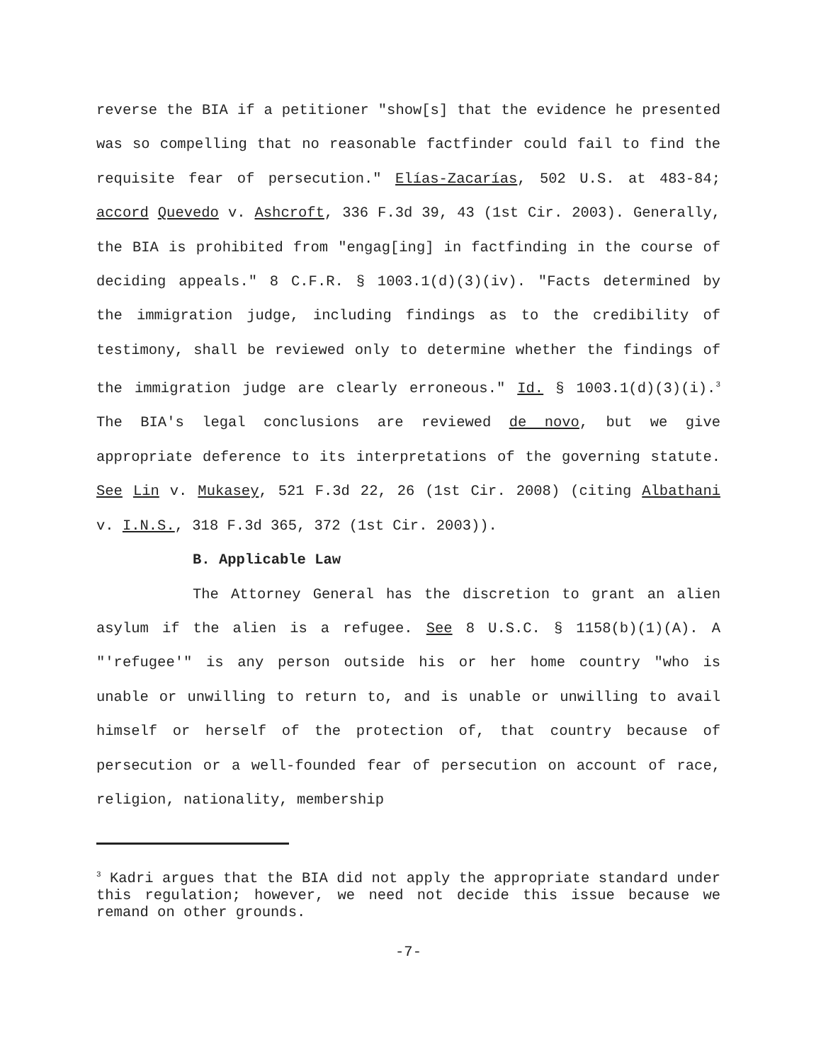reverse the BIA if a petitioner "show[s] that the evidence he presented was so compelling that no reasonable factfinder could fail to find the requisite fear of persecution." Elías-Zacarías, 502 U.S. at 483-84; accord Quevedo v. Ashcroft, 336 F.3d 39, 43 (1st Cir. 2003). Generally, the BIA is prohibited from "engag[ing] in factfinding in the course of deciding appeals." 8 C.F.R. § 1003.1(d)(3)(iv). "Facts determined by the immigration judge, including findings as to the credibility of testimony, shall be reviewed only to determine whether the findings of the immigration judge are clearly erroneous." Id. § 1003.1(d)(3)(i).<sup>3</sup> The BIA's legal conclusions are reviewed de novo, but we give appropriate deference to its interpretations of the governing statute. See Lin v. Mukasey, 521 F.3d 22, 26 (1st Cir. 2008) (citing Albathani v. I.N.S., 318 F.3d 365, 372 (1st Cir. 2003)).
B. Applicable Law
The Attorney General has the discretion to grant an alien asylum if the alien is a refugee. See 8 U.S.C. § 1158(b)(1)(A). A "'refugee'" is any person outside his or her home country "who is unable or unwilling to return to, and is unable or unwilling to avail himself or herself of the protection of, that country because of persecution or a well-founded fear of persecution on account of race, religion, nationality, membership
<sup>3</sup> Kadri argues that the BIA did not apply the appropriate standard under this regulation; however, we need not decide this issue because we remand on other grounds.
-7-